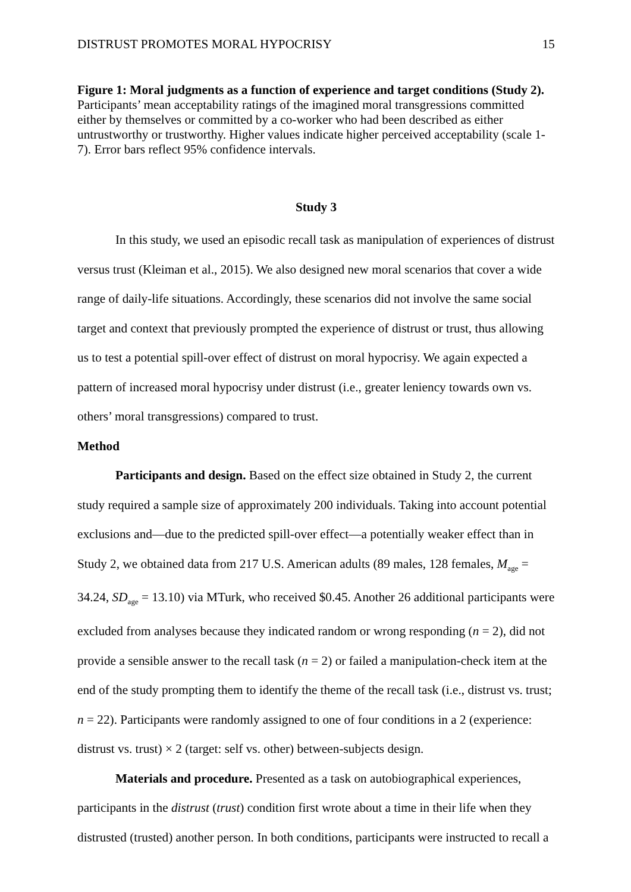DISTRUST PROMOTES MORAL HYPOCRISY 15
Figure 1: Moral judgments as a function of experience and target conditions (Study 2). Participants’ mean acceptability ratings of the imagined moral transgressions committed either by themselves or committed by a co-worker who had been described as either untrustworthy or trustworthy. Higher values indicate higher perceived acceptability (scale 1-7). Error bars reflect 95% confidence intervals.
Study 3
In this study, we used an episodic recall task as manipulation of experiences of distrust versus trust (Kleiman et al., 2015). We also designed new moral scenarios that cover a wide range of daily-life situations. Accordingly, these scenarios did not involve the same social target and context that previously prompted the experience of distrust or trust, thus allowing us to test a potential spill-over effect of distrust on moral hypocrisy. We again expected a pattern of increased moral hypocrisy under distrust (i.e., greater leniency towards own vs. others’ moral transgressions) compared to trust.
Method
Participants and design. Based on the effect size obtained in Study 2, the current study required a sample size of approximately 200 individuals. Taking into account potential exclusions and—due to the predicted spill-over effect—a potentially weaker effect than in Study 2, we obtained data from 217 U.S. American adults (89 males, 128 females, M<sub>age</sub> = 34.24, SD<sub>age</sub> = 13.10) via MTurk, who received $0.45. Another 26 additional participants were excluded from analyses because they indicated random or wrong responding (n = 2), did not provide a sensible answer to the recall task (n = 2) or failed a manipulation-check item at the end of the study prompting them to identify the theme of the recall task (i.e., distrust vs. trust; n = 22). Participants were randomly assigned to one of four conditions in a 2 (experience: distrust vs. trust) × 2 (target: self vs. other) between-subjects design.
Materials and procedure. Presented as a task on autobiographical experiences, participants in the distrust (trust) condition first wrote about a time in their life when they distrusted (trusted) another person. In both conditions, participants were instructed to recall a